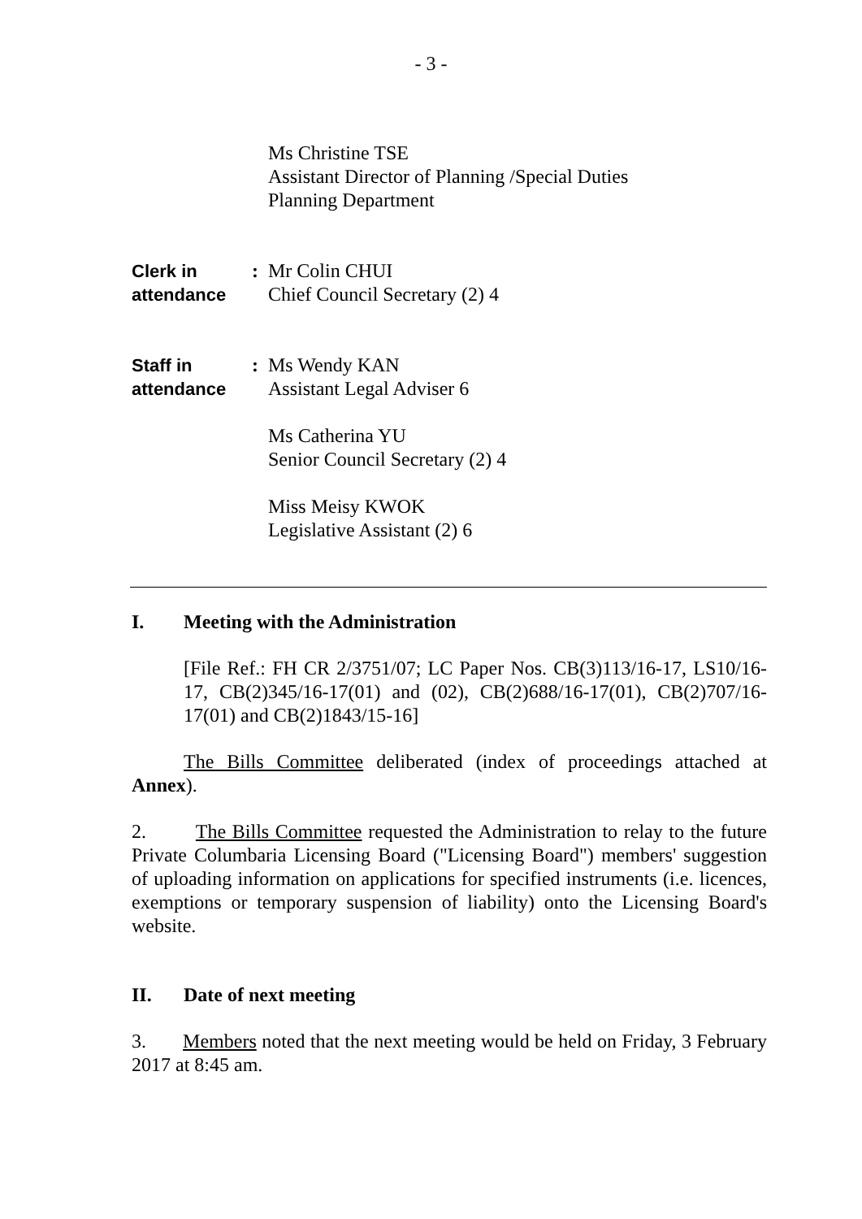- 3 -
Ms Christine TSE
Assistant Director of Planning /Special Duties
Planning Department
Clerk in
attendance
: Mr Colin CHUI
Chief Council Secretary (2) 4
Staff in
attendance
: Ms Wendy KAN
Assistant Legal Adviser 6
Ms Catherina YU
Senior Council Secretary (2) 4
Miss Meisy KWOK
Legislative Assistant (2) 6
I. Meeting with the Administration
[File Ref.: FH CR 2/3751/07; LC Paper Nos. CB(3)113/16-17, LS10/16-17, CB(2)345/16-17(01) and (02), CB(2)688/16-17(01), CB(2)707/16-17(01) and CB(2)1843/15-16]
The Bills Committee deliberated (index of proceedings attached at Annex).
2. The Bills Committee requested the Administration to relay to the future Private Columbaria Licensing Board ("Licensing Board") members' suggestion of uploading information on applications for specified instruments (i.e. licences, exemptions or temporary suspension of liability) onto the Licensing Board's website.
II. Date of next meeting
3. Members noted that the next meeting would be held on Friday, 3 February 2017 at 8:45 am.